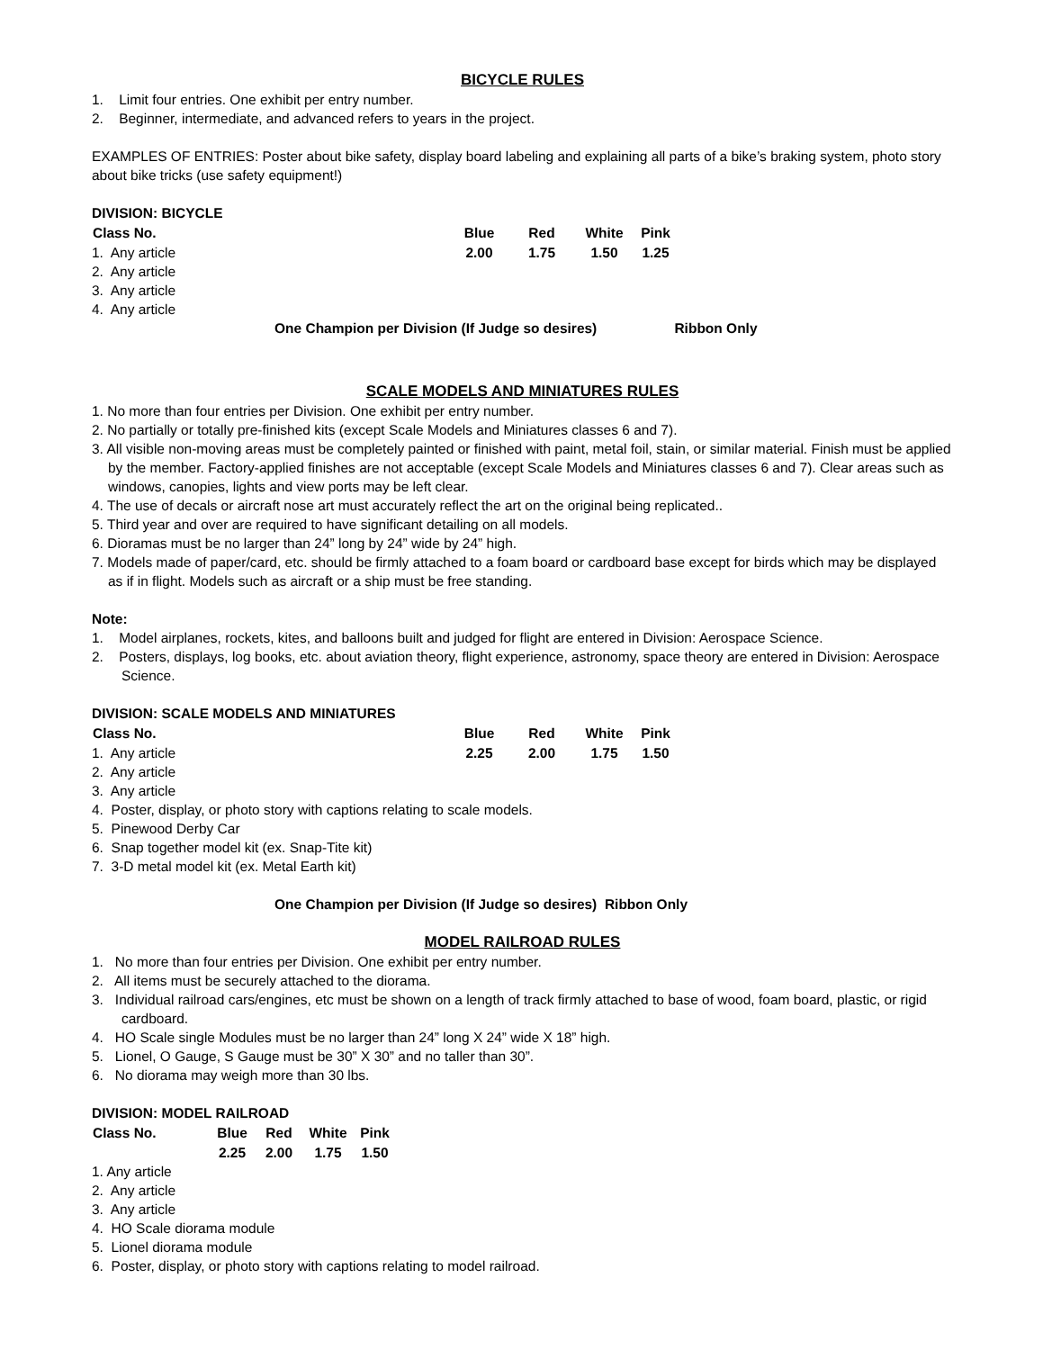BICYCLE RULES
1. Limit four entries. One exhibit per entry number.
2. Beginner, intermediate, and advanced refers to years in the project.
EXAMPLES OF ENTRIES: Poster about bike safety, display board labeling and explaining all parts of a bike’s braking system, photo story about bike tricks (use safety equipment!)
DIVISION: BICYCLE
| Class No. | Blue | Red | White | Pink |
| --- | --- | --- | --- | --- |
| 1. Any article | 2.00 | 1.75 | 1.50 | 1.25 |
| 2. Any article | | | | |
| 3. Any article | | | | |
| 4. Any article | | | | |
One Champion per Division (If Judge so desires) Ribbon Only
SCALE MODELS AND MINIATURES RULES
1. No more than four entries per Division. One exhibit per entry number.
2. No partially or totally pre-finished kits (except Scale Models and Miniatures classes 6 and 7).
3. All visible non-moving areas must be completely painted or finished with paint, metal foil, stain, or similar material. Finish must be applied by the member. Factory-applied finishes are not acceptable (except Scale Models and Miniatures classes 6 and 7). Clear areas such as windows, canopies, lights and view ports may be left clear.
4. The use of decals or aircraft nose art must accurately reflect the art on the original being replicated..
5. Third year and over are required to have significant detailing on all models.
6. Dioramas must be no larger than 24” long by 24” wide by 24” high.
7. Models made of paper/card, etc. should be firmly attached to a foam board or cardboard base except for birds which may be displayed as if in flight. Models such as aircraft or a ship must be free standing.
Note:
1. Model airplanes, rockets, kites, and balloons built and judged for flight are entered in Division: Aerospace Science.
2. Posters, displays, log books, etc. about aviation theory, flight experience, astronomy, space theory are entered in Division: Aerospace Science.
DIVISION: SCALE MODELS AND MINIATURES
| Class No. | Blue | Red | White | Pink |
| --- | --- | --- | --- | --- |
| 1. Any article | 2.25 | 2.00 | 1.75 | 1.50 |
| 2. Any article | | | | |
| 3. Any article | | | | |
| 4. Poster, display, or photo story with captions relating to scale models. | | | | |
| 5. Pinewood Derby Car | | | | |
| 6. Snap together model kit (ex. Snap-Tite kit) | | | | |
| 7. 3-D metal model kit (ex. Metal Earth kit) | | | | |
One Champion per Division (If Judge so desires) Ribbon Only
MODEL RAILROAD RULES
1. No more than four entries per Division. One exhibit per entry number.
2. All items must be securely attached to the diorama.
3. Individual railroad cars/engines, etc must be shown on a length of track firmly attached to base of wood, foam board, plastic, or rigid cardboard.
4. HO Scale single Modules must be no larger than 24” long X 24” wide X 18” high.
5. Lionel, O Gauge, S Gauge must be 30” X 30” and no taller than 30”.
6. No diorama may weigh more than 30 lbs.
DIVISION: MODEL RAILROAD
| Class No. | Blue | Red | White | Pink |
| --- | --- | --- | --- | --- |
| | 2.25 | 2.00 | 1.75 | 1.50 |
1. Any article
2. Any article
3. Any article
4. HO Scale diorama module
5. Lionel diorama module
6. Poster, display, or photo story with captions relating to model railroad.